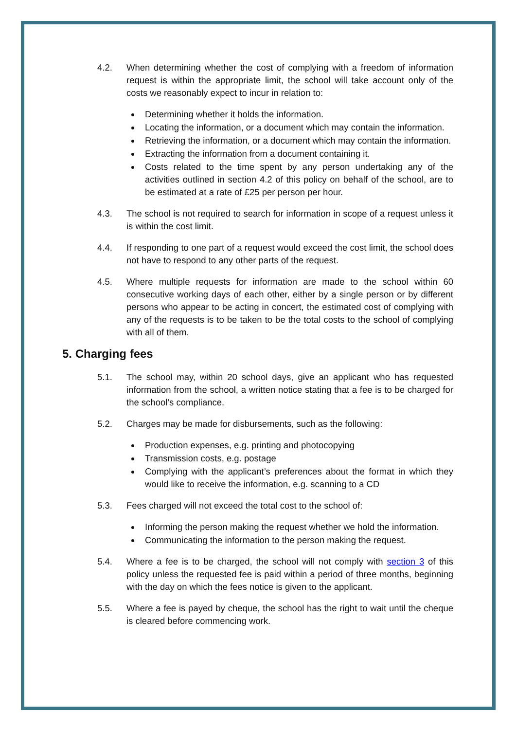4.2. When determining whether the cost of complying with a freedom of information request is within the appropriate limit, the school will take account only of the costs we reasonably expect to incur in relation to:
Determining whether it holds the information.
Locating the information, or a document which may contain the information.
Retrieving the information, or a document which may contain the information.
Extracting the information from a document containing it.
Costs related to the time spent by any person undertaking any of the activities outlined in section 4.2 of this policy on behalf of the school, are to be estimated at a rate of £25 per person per hour.
4.3. The school is not required to search for information in scope of a request unless it is within the cost limit.
4.4. If responding to one part of a request would exceed the cost limit, the school does not have to respond to any other parts of the request.
4.5. Where multiple requests for information are made to the school within 60 consecutive working days of each other, either by a single person or by different persons who appear to be acting in concert, the estimated cost of complying with any of the requests is to be taken to be the total costs to the school of complying with all of them.
5. Charging fees
5.1. The school may, within 20 school days, give an applicant who has requested information from the school, a written notice stating that a fee is to be charged for the school’s compliance.
5.2. Charges may be made for disbursements, such as the following:
Production expenses, e.g. printing and photocopying
Transmission costs, e.g. postage
Complying with the applicant’s preferences about the format in which they would like to receive the information, e.g. scanning to a CD
5.3. Fees charged will not exceed the total cost to the school of:
Informing the person making the request whether we hold the information.
Communicating the information to the person making the request.
5.4. Where a fee is to be charged, the school will not comply with section 3 of this policy unless the requested fee is paid within a period of three months, beginning with the day on which the fees notice is given to the applicant.
5.5. Where a fee is payed by cheque, the school has the right to wait until the cheque is cleared before commencing work.